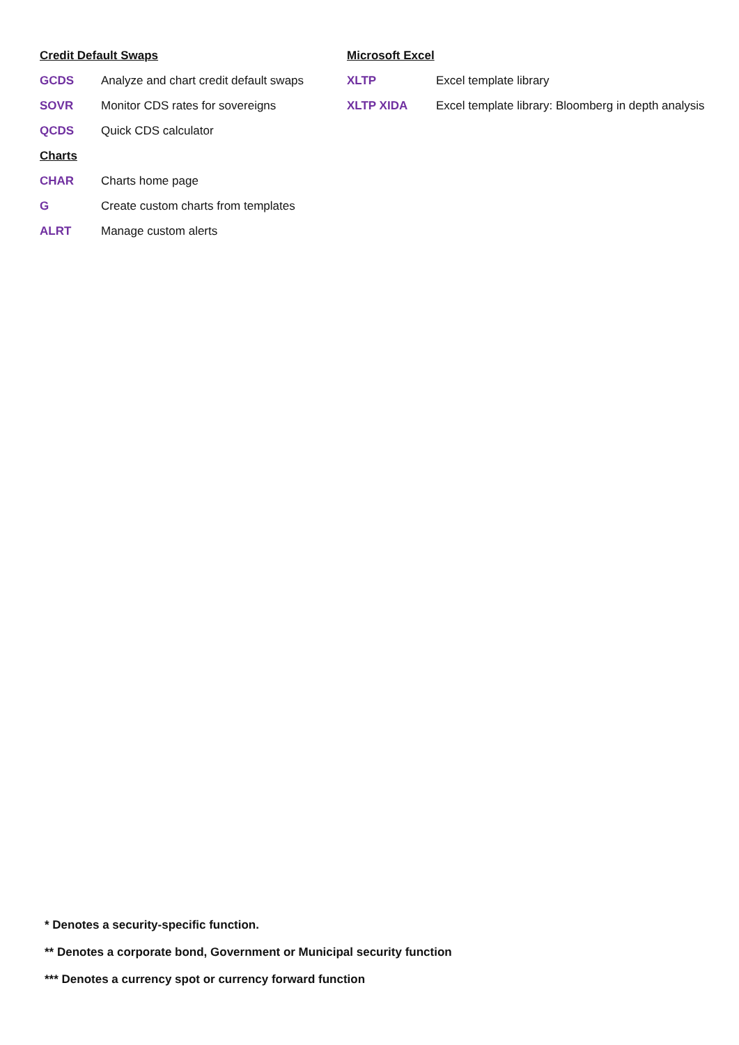| Credit Default Swaps | |
| GCDS | Analyze and chart credit default swaps |
| SOVR | Monitor CDS rates for sovereigns |
| QCDS | Quick CDS calculator |
| Charts | |
| CHAR | Charts home page |
| G | Create custom charts from templates |
| ALRT | Manage custom alerts |
| Microsoft Excel | |
| XLTP | Excel template library |
| XLTP XIDA | Excel template library: Bloomberg in depth analysis |
* Denotes a security-specific function.
** Denotes a corporate bond, Government or Municipal security function
*** Denotes a currency spot or currency forward function